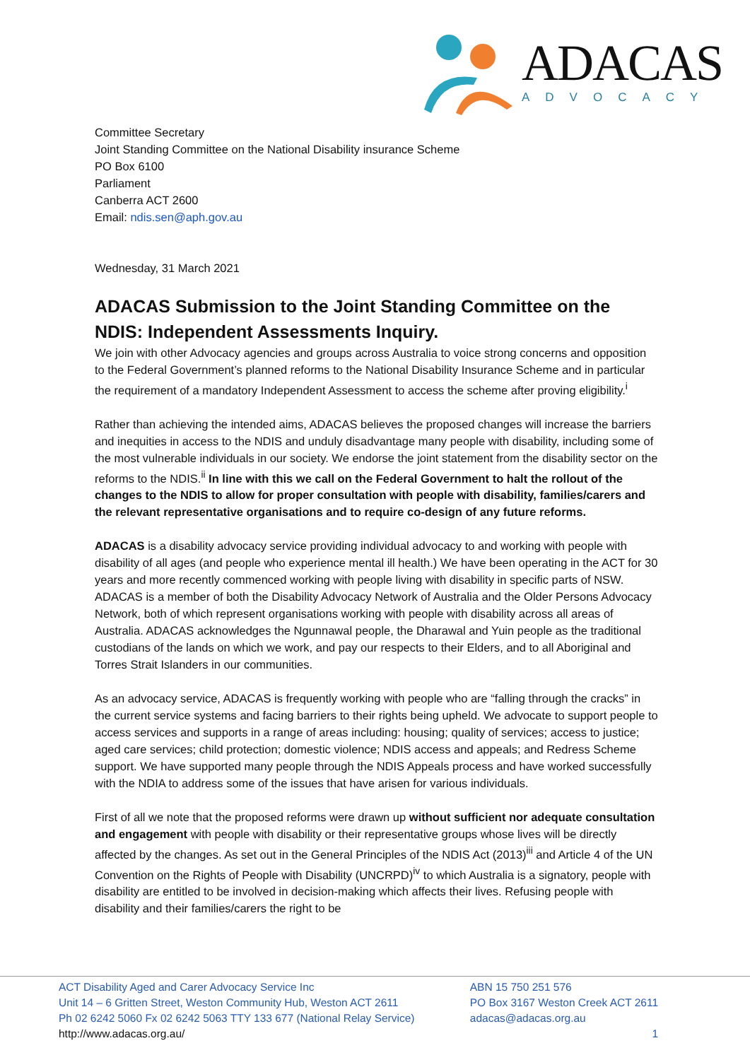ADACAS
ADVOCACY
Committee Secretary
Joint Standing Committee on the National Disability insurance Scheme
PO Box 6100
Parliament
Canberra ACT 2600
Email: ndis.sen@aph.gov.au
Wednesday, 31 March 2021
ADACAS Submission to the Joint Standing Committee on the NDIS: Independent Assessments Inquiry.
We join with other Advocacy agencies and groups across Australia to voice strong concerns and opposition to the Federal Government’s planned reforms to the National Disability Insurance Scheme and in particular the requirement of a mandatory Independent Assessment to access the scheme after proving eligibility.<sup>i</sup>
Rather than achieving the intended aims, ADACAS believes the proposed changes will increase the barriers and inequities in access to the NDIS and unduly disadvantage many people with disability, including some of the most vulnerable individuals in our society. We endorse the joint statement from the disability sector on the reforms to the NDIS.<sup>ii</sup> In line with this we call on the Federal Government to halt the rollout of the changes to the NDIS to allow for proper consultation with people with disability, families/carers and the relevant representative organisations and to require co-design of any future reforms.
ADACAS is a disability advocacy service providing individual advocacy to and working with people with disability of all ages (and people who experience mental ill health.) We have been operating in the ACT for 30 years and more recently commenced working with people living with disability in specific parts of NSW. ADACAS is a member of both the Disability Advocacy Network of Australia and the Older Persons Advocacy Network, both of which represent organisations working with people with disability across all areas of Australia. ADACAS acknowledges the Ngunnawal people, the Dharawal and Yuin people as the traditional custodians of the lands on which we work, and pay our respects to their Elders, and to all Aboriginal and Torres Strait Islanders in our communities.
As an advocacy service, ADACAS is frequently working with people who are “falling through the cracks” in the current service systems and facing barriers to their rights being upheld. We advocate to support people to access services and supports in a range of areas including: housing; quality of services; access to justice; aged care services; child protection; domestic violence; NDIS access and appeals; and Redress Scheme support. We have supported many people through the NDIS Appeals process and have worked successfully with the NDIA to address some of the issues that have arisen for various individuals.
First of all we note that the proposed reforms were drawn up without sufficient nor adequate consultation and engagement with people with disability or their representative groups whose lives will be directly affected by the changes. As set out in the General Principles of the NDIS Act (2013)<sup>iii</sup> and Article 4 of the UN Convention on the Rights of People with Disability (UNCRPD)<sup>iv</sup> to which Australia is a signatory, people with disability are entitled to be involved in decision-making which affects their lives. Refusing people with disability and their families/carers the right to be
ACT Disability Aged and Carer Advocacy Service Inc
Unit 14 – 6 Gritten Street, Weston Community Hub, Weston ACT 2611
Ph 02 6242 5060 Fx 02 6242 5063 TTY 133 677 (National Relay Service)
http://www.adacas.org.au/
ABN 15 750 251 576
PO Box 3167 Weston Creek ACT 2611
adacas@adacas.org.au
1